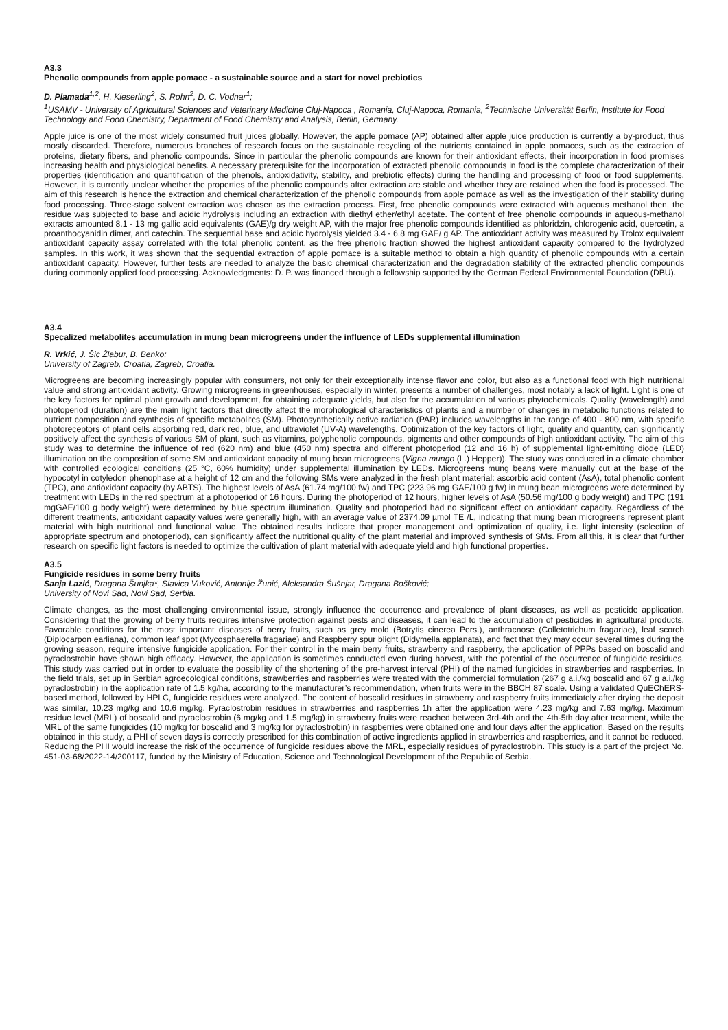A3.3
Phenolic compounds from apple pomace - a sustainable source and a start for novel prebiotics
D. Plamada<sup>1,2</sup>, H. Kieserling<sup>2</sup>, S. Rohn<sup>2</sup>, D. C. Vodnar<sup>1</sup>;
<sup>1</sup> USAMV - University of Agricultural Sciences and Veterinary Medicine Cluj-Napoca , Romania, Cluj-Napoca, Romania, <sup>2</sup>Technische Universität Berlin, Institute for Food Technology and Food Chemistry, Department of Food Chemistry and Analysis, Berlin, Germany.
Apple juice is one of the most widely consumed fruit juices globally. However, the apple pomace (AP) obtained after apple juice production is currently a by-product, thus mostly discarded. Therefore, numerous branches of research focus on the sustainable recycling of the nutrients contained in apple pomaces, such as the extraction of proteins, dietary fibers, and phenolic compounds. Since in particular the phenolic compounds are known for their antioxidant effects, their incorporation in food promises increasing health and physiological benefits. A necessary prerequisite for the incorporation of extracted phenolic compounds in food is the complete characterization of their properties (identification and quantification of the phenols, antioxidativity, stability, and prebiotic effects) during the handling and processing of food or food supplements. However, it is currently unclear whether the properties of the phenolic compounds after extraction are stable and whether they are retained when the food is processed. The aim of this research is hence the extraction and chemical characterization of the phenolic compounds from apple pomace as well as the investigation of their stability during food processing. Three-stage solvent extraction was chosen as the extraction process. First, free phenolic compounds were extracted with aqueous methanol then, the residue was subjected to base and acidic hydrolysis including an extraction with diethyl ether/ethyl acetate. The content of free phenolic compounds in aqueous-methanol extracts amounted 8.1 - 13 mg gallic acid equivalents (GAE)/g dry weight AP, with the major free phenolic compounds identified as phloridzin, chlorogenic acid, quercetin, a proanthocyanidin dimer, and catechin. The sequential base and acidic hydrolysis yielded 3.4 - 6.8 mg GAE/ g AP. The antioxidant activity was measured by Trolox equivalent antioxidant capacity assay correlated with the total phenolic content, as the free phenolic fraction showed the highest antioxidant capacity compared to the hydrolyzed samples. In this work, it was shown that the sequential extraction of apple pomace is a suitable method to obtain a high quantity of phenolic compounds with a certain antioxidant capacity. However, further tests are needed to analyze the basic chemical characterization and the degradation stability of the extracted phenolic compounds during commonly applied food processing. Acknowledgments: D. P. was financed through a fellowship supported by the German Federal Environmental Foundation (DBU).
A3.4
Specalized metabolites accumulation in mung bean microgreens under the influence of LEDs supplemental illumination
R. Vrkić, J. Šic Žlabur, B. Benko;
University of Zagreb, Croatia, Zagreb, Croatia.
Microgreens are becoming increasingly popular with consumers, not only for their exceptionally intense flavor and color, but also as a functional food with high nutritional value and strong antioxidant activity. Growing microgreens in greenhouses, especially in winter, presents a number of challenges, most notably a lack of light. Light is one of the key factors for optimal plant growth and development, for obtaining adequate yields, but also for the accumulation of various phytochemicals. Quality (wavelength) and photoperiod (duration) are the main light factors that directly affect the morphological characteristics of plants and a number of changes in metabolic functions related to nutrient composition and synthesis of specific metabolites (SM). Photosynthetically active radiation (PAR) includes wavelengths in the range of 400 - 800 nm, with specific photoreceptors of plant cells absorbing red, dark red, blue, and ultraviolet (UV-A) wavelengths. Optimization of the key factors of light, quality and quantity, can significantly positively affect the synthesis of various SM of plant, such as vitamins, polyphenolic compounds, pigments and other compounds of high antioxidant activity. The aim of this study was to determine the influence of red (620 nm) and blue (450 nm) spectra and different photoperiod (12 and 16 h) of supplemental light-emitting diode (LED) illumination on the composition of some SM and antioxidant capacity of mung bean microgreens (Vigna mungo (L.) Hepper)). The study was conducted in a climate chamber with controlled ecological conditions (25 °C, 60% humidity) under supplemental illumination by LEDs. Microgreens mung beans were manually cut at the base of the hypocotyl in cotyledon phenophase at a height of 12 cm and the following SMs were analyzed in the fresh plant material: ascorbic acid content (AsA), total phenolic content (TPC), and antioxidant capacity (by ABTS). The highest levels of AsA (61.74 mg/100 fw) and TPC (223.96 mg GAE/100 g fw) in mung bean microgreens were determined by treatment with LEDs in the red spectrum at a photoperiod of 16 hours. During the photoperiod of 12 hours, higher levels of AsA (50.56 mg/100 g body weight) and TPC (191 mgGAE/100 g body weight) were determined by blue spectrum illumination. Quality and photoperiod had no significant effect on antioxidant capacity. Regardless of the different treatments, antioxidant capacity values were generally high, with an average value of 2374.09 µmol TE /L, indicating that mung bean microgreens represent plant material with high nutritional and functional value. The obtained results indicate that proper management and optimization of quality, i.e. light intensity (selection of appropriate spectrum and photoperiod), can significantly affect the nutritional quality of the plant material and improved synthesis of SMs. From all this, it is clear that further research on specific light factors is needed to optimize the cultivation of plant material with adequate yield and high functional properties.
A3.5
Fungicide residues in some berry fruits
Sanja Lazić, Dragana Šunjka*, Slavica Vuković, Antonije Žunić, Aleksandra Šušnjar, Dragana Bošković;
University of Novi Sad, Novi Sad, Serbia.
Climate changes, as the most challenging environmental issue, strongly influence the occurrence and prevalence of plant diseases, as well as pesticide application. Considering that the growing of berry fruits requires intensive protection against pests and diseases, it can lead to the accumulation of pesticides in agricultural products. Favorable conditions for the most important diseases of berry fruits, such as grey mold (Botrytis cinerea Pers.), anthracnose (Colletotrichum fragariae), leaf scorch (Diplocarpon earliana), common leaf spot (Mycosphaerella fragariae) and Raspberry spur blight (Didymella applanata), and fact that they may occur several times during the growing season, require intensive fungicide application. For their control in the main berry fruits, strawberry and raspberry, the application of PPPs based on boscalid and pyraclostrobin have shown high efficacy. However, the application is sometimes conducted even during harvest, with the potential of the occurrence of fungicide residues. This study was carried out in order to evaluate the possibility of the shortening of the pre-harvest interval (PHI) of the named fungicides in strawberries and raspberries. In the field trials, set up in Serbian agroecological conditions, strawberries and raspberries were treated with the commercial formulation (267 g a.i./kg boscalid and 67 g a.i./kg pyraclostrobin) in the application rate of 1.5 kg/ha, according to the manufacturer’s recommendation, when fruits were in the BBCH 87 scale. Using a validated QuEChERS-based method, followed by HPLC, fungicide residues were analyzed. The content of boscalid residues in strawberry and raspberry fruits immediately after drying the deposit was similar, 10.23 mg/kg and 10.6 mg/kg. Pyraclostrobin residues in strawberries and raspberries 1h after the application were 4.23 mg/kg and 7.63 mg/kg. Maximum residue level (MRL) of boscalid and pyraclostrobin (6 mg/kg and 1.5 mg/kg) in strawberry fruits were reached between 3rd-4th and the 4th-5th day after treatment, while the MRL of the same fungicides (10 mg/kg for boscalid and 3 mg/kg for pyraclostrobin) in raspberries were obtained one and four days after the application. Based on the results obtained in this study, a PHI of seven days is correctly prescribed for this combination of active ingredients applied in strawberries and raspberries, and it cannot be reduced. Reducing the PHI would increase the risk of the occurrence of fungicide residues above the MRL, especially residues of pyraclostrobin. This study is a part of the project No. 451-03-68/2022-14/200117, funded by the Ministry of Education, Science and Technological Development of the Republic of Serbia.